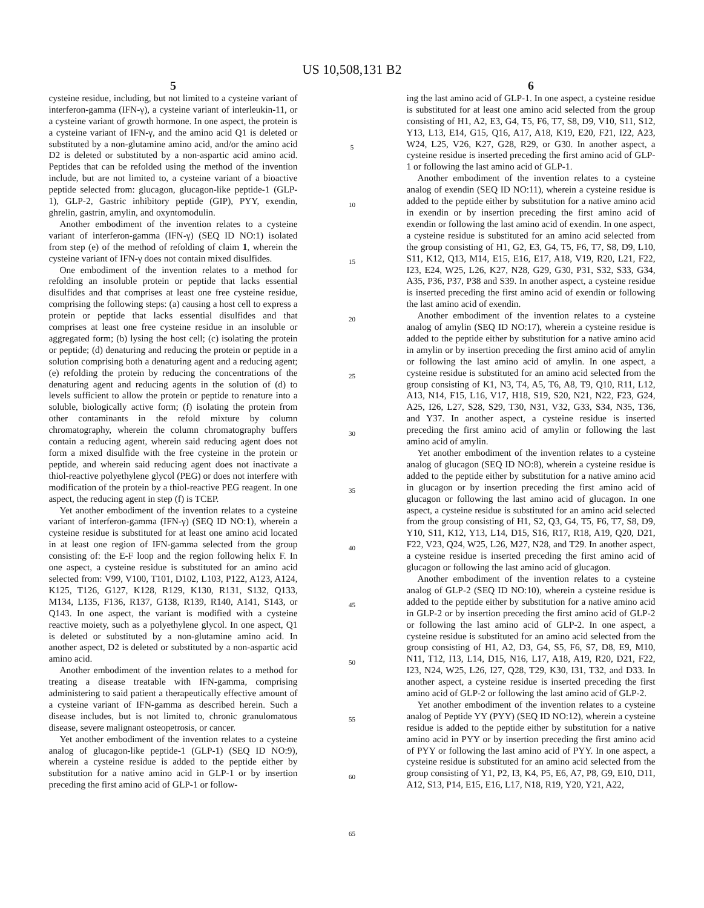US 10,508,131 B2
5
cysteine residue, including, but not limited to a cysteine variant of interferon-gamma (IFN-γ), a cysteine variant of interleukin-11, or a cysteine variant of growth hormone. In one aspect, the protein is a cysteine variant of IFN-γ, and the amino acid Q1 is deleted or substituted by a non-glutamine amino acid, and/or the amino acid D2 is deleted or substituted by a non-aspartic acid amino acid. Peptides that can be refolded using the method of the invention include, but are not limited to, a cysteine variant of a bioactive peptide selected from: glucagon, glucagon-like peptide-1 (GLP-1), GLP-2, Gastric inhibitory peptide (GIP), PYY, exendin, ghrelin, gastrin, amylin, and oxyntomodulin.
Another embodiment of the invention relates to a cysteine variant of interferon-gamma (IFN-γ) (SEQ ID NO:1) isolated from step (e) of the method of refolding of claim 1, wherein the cysteine variant of IFN-γ does not contain mixed disulfides.
One embodiment of the invention relates to a method for refolding an insoluble protein or peptide that lacks essential disulfides and that comprises at least one free cysteine residue, comprising the following steps: (a) causing a host cell to express a protein or peptide that lacks essential disulfides and that comprises at least one free cysteine residue in an insoluble or aggregated form; (b) lysing the host cell; (c) isolating the protein or peptide; (d) denaturing and reducing the protein or peptide in a solution comprising both a denaturing agent and a reducing agent; (e) refolding the protein by reducing the concentrations of the denaturing agent and reducing agents in the solution of (d) to levels sufficient to allow the protein or peptide to renature into a soluble, biologically active form; (f) isolating the protein from other contaminants in the refold mixture by column chromatography, wherein the column chromatography buffers contain a reducing agent, wherein said reducing agent does not form a mixed disulfide with the free cysteine in the protein or peptide, and wherein said reducing agent does not inactivate a thiol-reactive polyethylene glycol (PEG) or does not interfere with modification of the protein by a thiol-reactive PEG reagent. In one aspect, the reducing agent in step (f) is TCEP.
Yet another embodiment of the invention relates to a cysteine variant of interferon-gamma (IFN-γ) (SEQ ID NO:1), wherein a cysteine residue is substituted for at least one amino acid located in at least one region of IFN-gamma selected from the group consisting of: the E-F loop and the region following helix F. In one aspect, a cysteine residue is substituted for an amino acid selected from: V99, V100, T101, D102, L103, P122, A123, A124, K125, T126, G127, K128, R129, K130, R131, S132, Q133, M134, L135, F136, R137, G138, R139, R140, A141, S143, or Q143. In one aspect, the variant is modified with a cysteine reactive moiety, such as a polyethylene glycol. In one aspect, Q1 is deleted or substituted by a non-glutamine amino acid. In another aspect, D2 is deleted or substituted by a non-aspartic acid amino acid.
Another embodiment of the invention relates to a method for treating a disease treatable with IFN-gamma, comprising administering to said patient a therapeutically effective amount of a cysteine variant of IFN-gamma as described herein. Such a disease includes, but is not limited to, chronic granulomatous disease, severe malignant osteopetrosis, or cancer.
Yet another embodiment of the invention relates to a cysteine analog of glucagon-like peptide-1 (GLP-1) (SEQ ID NO:9), wherein a cysteine residue is added to the peptide either by substitution for a native amino acid in GLP-1 or by insertion preceding the first amino acid of GLP-1 or follow-
5
10
15
20
25
30
35
40
45
50
55
60
65
6
ing the last amino acid of GLP-1. In one aspect, a cysteine residue is substituted for at least one amino acid selected from the group consisting of H1, A2, E3, G4, T5, F6, T7, S8, D9, V10, S11, S12, Y13, L13, E14, G15, Q16, A17, A18, K19, E20, F21, I22, A23, W24, L25, V26, K27, G28, R29, or G30. In another aspect, a cysteine residue is inserted preceding the first amino acid of GLP-1 or following the last amino acid of GLP-1.
Another embodiment of the invention relates to a cysteine analog of exendin (SEQ ID NO:11), wherein a cysteine residue is added to the peptide either by substitution for a native amino acid in exendin or by insertion preceding the first amino acid of exendin or following the last amino acid of exendin. In one aspect, a cysteine residue is substituted for an amino acid selected from the group consisting of H1, G2, E3, G4, T5, F6, T7, S8, D9, L10, S11, K12, Q13, M14, E15, E16, E17, A18, V19, R20, L21, F22, I23, E24, W25, L26, K27, N28, G29, G30, P31, S32, S33, G34, A35, P36, P37, P38 and S39. In another aspect, a cysteine residue is inserted preceding the first amino acid of exendin or following the last amino acid of exendin.
Another embodiment of the invention relates to a cysteine analog of amylin (SEQ ID NO:17), wherein a cysteine residue is added to the peptide either by substitution for a native amino acid in amylin or by insertion preceding the first amino acid of amylin or following the last amino acid of amylin. In one aspect, a cysteine residue is substituted for an amino acid selected from the group consisting of K1, N3, T4, A5, T6, A8, T9, Q10, R11, L12, A13, N14, F15, L16, V17, H18, S19, S20, N21, N22, F23, G24, A25, I26, L27, S28, S29, T30, N31, V32, G33, S34, N35, T36, and Y37. In another aspect, a cysteine residue is inserted preceding the first amino acid of amylin or following the last amino acid of amylin.
Yet another embodiment of the invention relates to a cysteine analog of glucagon (SEQ ID NO:8), wherein a cysteine residue is added to the peptide either by substitution for a native amino acid in glucagon or by insertion preceding the first amino acid of glucagon or following the last amino acid of glucagon. In one aspect, a cysteine residue is substituted for an amino acid selected from the group consisting of H1, S2, Q3, G4, T5, F6, T7, S8, D9, Y10, S11, K12, Y13, L14, D15, S16, R17, R18, A19, Q20, D21, F22, V23, Q24, W25, L26, M27, N28, and T29. In another aspect, a cysteine residue is inserted preceding the first amino acid of glucagon or following the last amino acid of glucagon.
Another embodiment of the invention relates to a cysteine analog of GLP-2 (SEQ ID NO:10), wherein a cysteine residue is added to the peptide either by substitution for a native amino acid in GLP-2 or by insertion preceding the first amino acid of GLP-2 or following the last amino acid of GLP-2. In one aspect, a cysteine residue is substituted for an amino acid selected from the group consisting of H1, A2, D3, G4, S5, F6, S7, D8, E9, M10, N11, T12, I13, L14, D15, N16, L17, A18, A19, R20, D21, F22, I23, N24, W25, L26, I27, Q28, T29, K30, I31, T32, and D33. In another aspect, a cysteine residue is inserted preceding the first amino acid of GLP-2 or following the last amino acid of GLP-2.
Yet another embodiment of the invention relates to a cysteine analog of Peptide YY (PYY) (SEQ ID NO:12), wherein a cysteine residue is added to the peptide either by substitution for a native amino acid in PYY or by insertion preceding the first amino acid of PYY or following the last amino acid of PYY. In one aspect, a cysteine residue is substituted for an amino acid selected from the group consisting of Y1, P2, I3, K4, P5, E6, A7, P8, G9, E10, D11, A12, S13, P14, E15, E16, L17, N18, R19, Y20, Y21, A22,